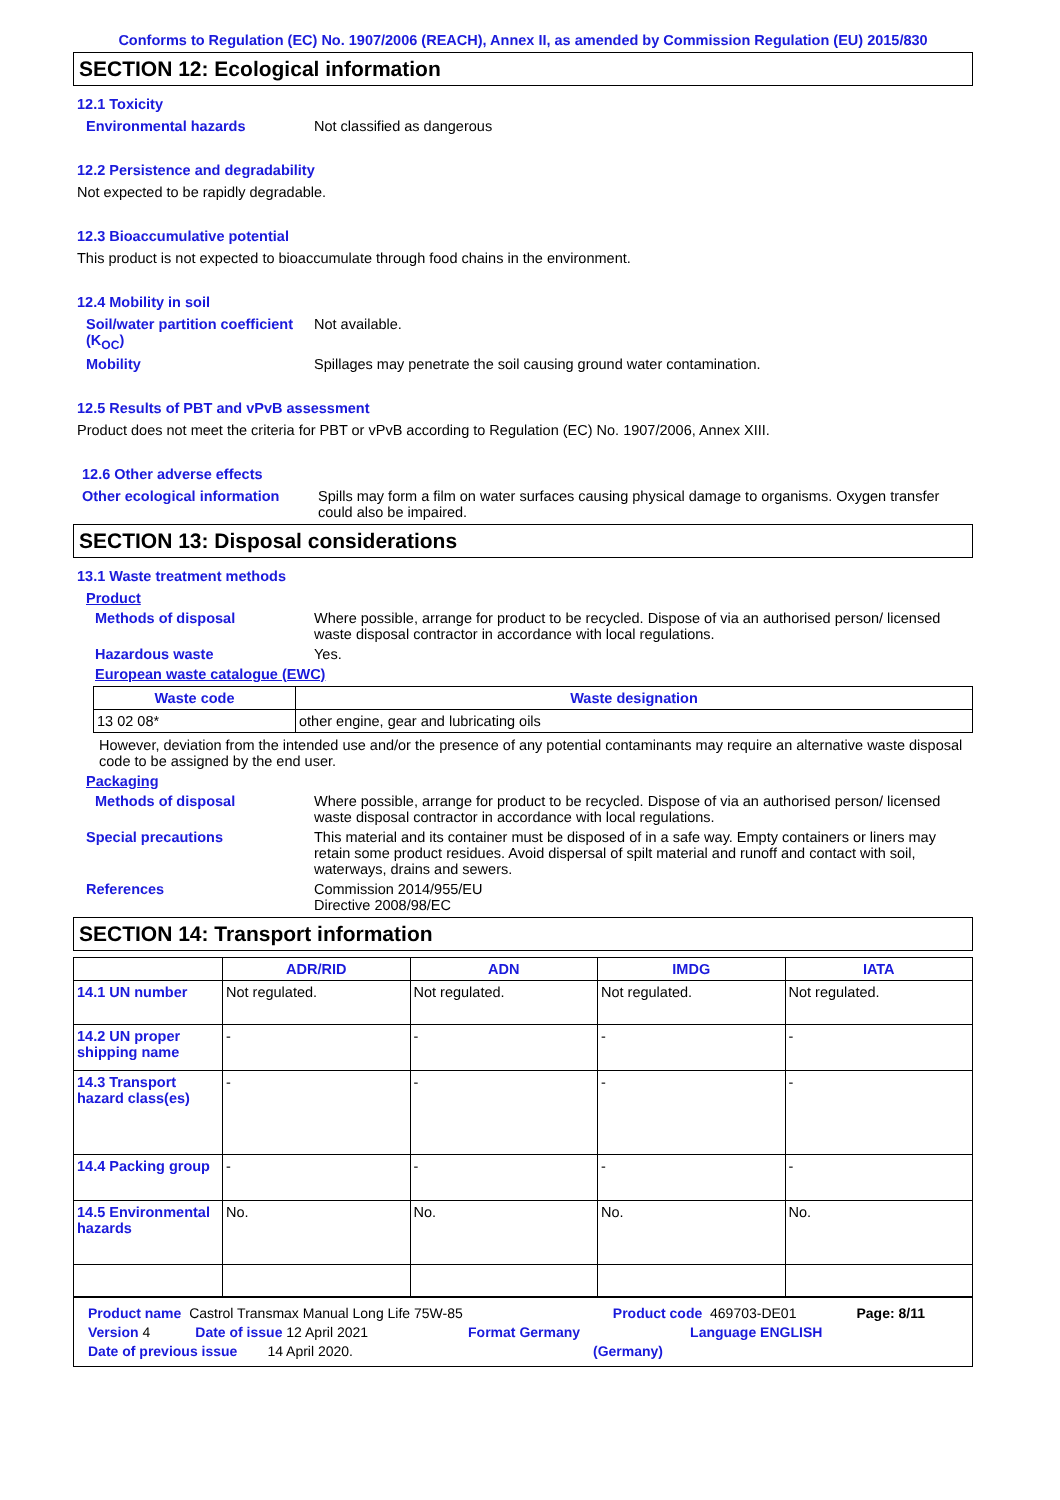Conforms to Regulation (EC) No. 1907/2006 (REACH), Annex II, as amended by Commission Regulation (EU) 2015/830
SECTION 12: Ecological information
12.1 Toxicity
Environmental hazards Not classified as dangerous
12.2 Persistence and degradability
Not expected to be rapidly degradable.
12.3 Bioaccumulative potential
This product is not expected to bioaccumulate through food chains in the environment.
12.4 Mobility in soil
Soil/water partition coefficient (K<sub>OC</sub>)
Not available.
Mobility Spillages may penetrate the soil causing ground water contamination.
12.5 Results of PBT and vPvB assessment
Product does not meet the criteria for PBT or vPvB according to Regulation (EC) No. 1907/2006, Annex XIII.
12.6 Other adverse effects
Other ecological information
Spills may form a film on water surfaces causing physical damage to organisms. Oxygen transfer could also be impaired.
SECTION 13: Disposal considerations
13.1 Waste treatment methods
Product
Methods of disposal Where possible, arrange for product to be recycled. Dispose of via an authorised person/ licensed waste disposal contractor in accordance with local regulations.
Hazardous waste Yes.
European waste catalogue (EWC)
| Waste code | Waste designation |
| --- | --- |
| 13 02 08* | other engine, gear and lubricating oils |
However, deviation from the intended use and/or the presence of any potential contaminants may require an alternative waste disposal code to be assigned by the end user.
Packaging
Methods of disposal Where possible, arrange for product to be recycled. Dispose of via an authorised person/ licensed waste disposal contractor in accordance with local regulations.
Special precautions This material and its container must be disposed of in a safe way. Empty containers or liners may retain some product residues. Avoid dispersal of spilt material and runoff and contact with soil, waterways, drains and sewers.
References Commission 2014/955/EU
Directive 2008/98/EC
SECTION 14: Transport information
| | ADR/RID | ADN | IMDG | IATA |
| --- | --- | --- | --- | --- |
| 14.1 UN number | Not regulated. | Not regulated. | Not regulated. | Not regulated. |
| 14.2 UN proper shipping name | - | - | - | - |
| 14.3 Transport hazard class(es) | - | - | - | - |
| 14.4 Packing group | - | - | - | - |
| 14.5 Environmental hazards | No. | No. | No. | No. |
Product name Castrol Transmax Manual Long Life 75W-85 Product code 469703-DE01 Page: 8/11
Version 4 Date of issue 12 April 2021 Format Germany Language ENGLISH
Date of previous issue 14 April 2020. (Germany)